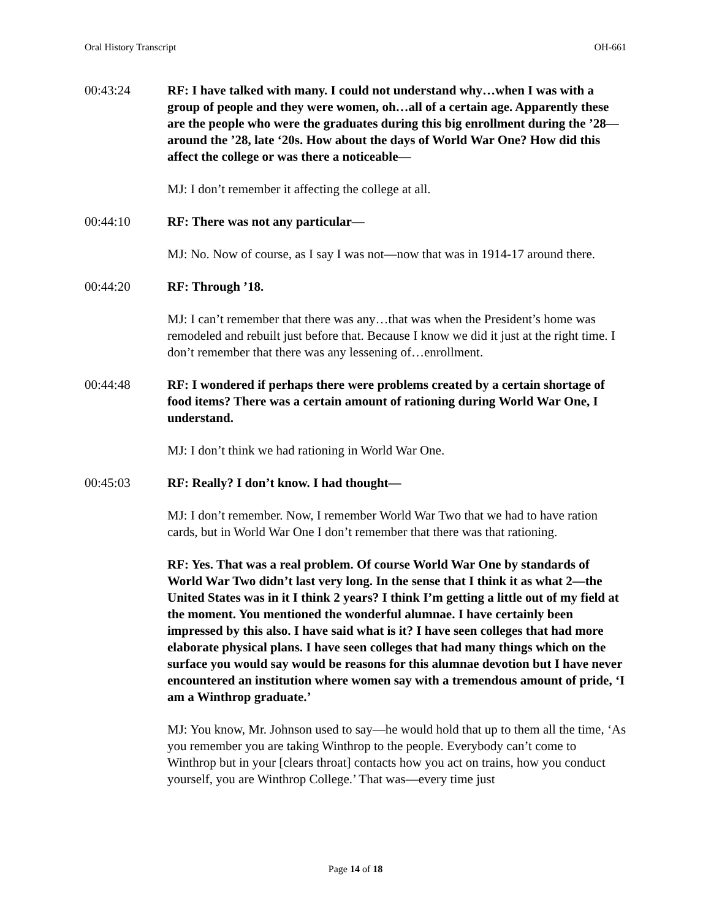Oral History Transcript OH-661
00:43:24 RF: I have talked with many. I could not understand why…when I was with a group of people and they were women, oh…all of a certain age. Apparently these are the people who were the graduates during this big enrollment during the ’28—around the ’28, late ‘20s. How about the days of World War One? How did this affect the college or was there a noticeable—
MJ: I don’t remember it affecting the college at all.
00:44:10 RF: There was not any particular—
MJ: No. Now of course, as I say I was not—now that was in 1914-17 around there.
00:44:20 RF: Through ’18.
MJ: I can’t remember that there was any…that was when the President’s home was remodeled and rebuilt just before that. Because I know we did it just at the right time. I don’t remember that there was any lessening of…enrollment.
00:44:48 RF: I wondered if perhaps there were problems created by a certain shortage of food items? There was a certain amount of rationing during World War One, I understand.
MJ: I don’t think we had rationing in World War One.
00:45:03 RF: Really? I don’t know. I had thought—
MJ: I don’t remember. Now, I remember World War Two that we had to have ration cards, but in World War One I don’t remember that there was that rationing.
RF: Yes. That was a real problem. Of course World War One by standards of World War Two didn’t last very long. In the sense that I think it as what 2—the United States was in it I think 2 years? I think I’m getting a little out of my field at the moment. You mentioned the wonderful alumnae. I have certainly been impressed by this also. I have said what is it? I have seen colleges that had more elaborate physical plans. I have seen colleges that had many things which on the surface you would say would be reasons for this alumnae devotion but I have never encountered an institution where women say with a tremendous amount of pride, ‘I am a Winthrop graduate.’
MJ: You know, Mr. Johnson used to say—he would hold that up to them all the time, ‘As you remember you are taking Winthrop to the people. Everybody can’t come to Winthrop but in your [clears throat] contacts how you act on trains, how you conduct yourself, you are Winthrop College.’ That was—every time just
Page 14 of 18